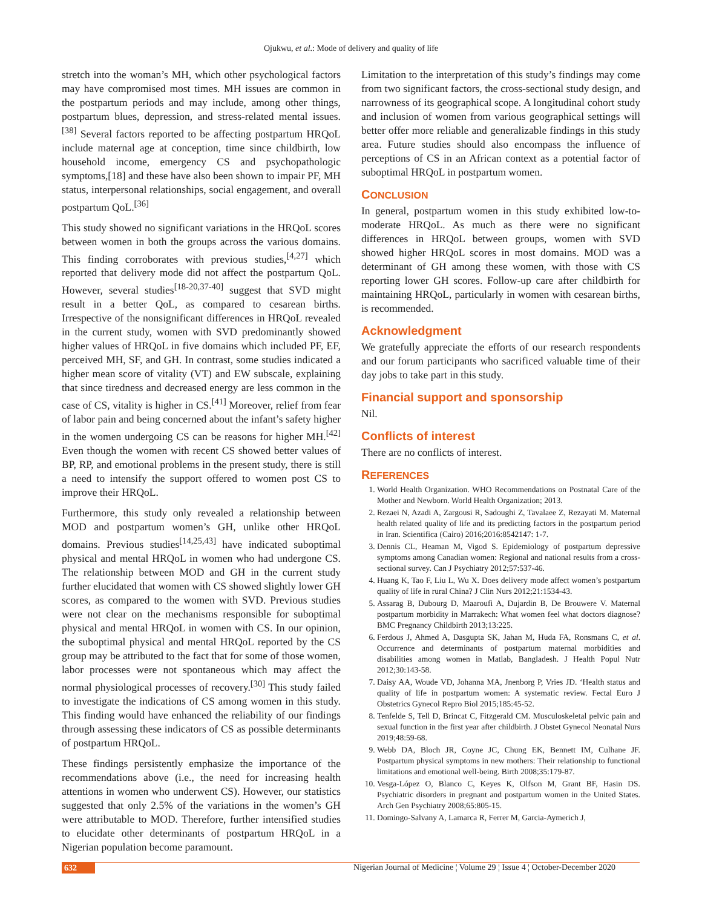Ojukwu, et al.: Mode of delivery and quality of life
stretch into the woman’s MH, which other psychological factors may have compromised most times. MH issues are common in the postpartum periods and may include, among other things, postpartum blues, depression, and stress-related mental issues.<sup>[38]</sup> Several factors reported to be affecting postpartum HRQoL include maternal age at conception, time since childbirth, low household income, emergency CS and psychopathologic symptoms,[18] and these have also been shown to impair PF, MH status, interpersonal relationships, social engagement, and overall postpartum QoL.<sup>[36]</sup>
This study showed no significant variations in the HRQoL scores between women in both the groups across the various domains. This finding corroborates with previous studies,<sup>[4,27]</sup> which reported that delivery mode did not affect the postpartum QoL. However, several studies<sup>[18-20,37-40]</sup> suggest that SVD might result in a better QoL, as compared to cesarean births. Irrespective of the nonsignificant differences in HRQoL revealed in the current study, women with SVD predominantly showed higher values of HRQoL in five domains which included PF, EF, perceived MH, SF, and GH. In contrast, some studies indicated a higher mean score of vitality (VT) and EW subscale, explaining that since tiredness and decreased energy are less common in the case of CS, vitality is higher in CS.<sup>[41]</sup> Moreover, relief from fear of labor pain and being concerned about the infant’s safety higher in the women undergoing CS can be reasons for higher MH.<sup>[42]</sup> Even though the women with recent CS showed better values of BP, RP, and emotional problems in the present study, there is still a need to intensify the support offered to women post CS to improve their HRQoL.
Furthermore, this study only revealed a relationship between MOD and postpartum women’s GH, unlike other HRQoL domains. Previous studies<sup>[14,25,43]</sup> have indicated suboptimal physical and mental HRQoL in women who had undergone CS. The relationship between MOD and GH in the current study further elucidated that women with CS showed slightly lower GH scores, as compared to the women with SVD. Previous studies were not clear on the mechanisms responsible for suboptimal physical and mental HRQoL in women with CS. In our opinion, the suboptimal physical and mental HRQoL reported by the CS group may be attributed to the fact that for some of those women, labor processes were not spontaneous which may affect the normal physiological processes of recovery.<sup>[30]</sup> This study failed to investigate the indications of CS among women in this study. This finding would have enhanced the reliability of our findings through assessing these indicators of CS as possible determinants of postpartum HRQoL.
These findings persistently emphasize the importance of the recommendations above (i.e., the need for increasing health attentions in women who underwent CS). However, our statistics suggested that only 2.5% of the variations in the women’s GH were attributable to MOD. Therefore, further intensified studies to elucidate other determinants of postpartum HRQoL in a Nigerian population become paramount.
Limitation to the interpretation of this study’s findings may come from two significant factors, the cross-sectional study design, and narrowness of its geographical scope. A longitudinal cohort study and inclusion of women from various geographical settings will better offer more reliable and generalizable findings in this study area. Future studies should also encompass the influence of perceptions of CS in an African context as a potential factor of suboptimal HRQoL in postpartum women.
CONCLUSION
In general, postpartum women in this study exhibited low-to-moderate HRQoL. As much as there were no significant differences in HRQoL between groups, women with SVD showed higher HRQoL scores in most domains. MOD was a determinant of GH among these women, with those with CS reporting lower GH scores. Follow-up care after childbirth for maintaining HRQoL, particularly in women with cesarean births, is recommended.
Acknowledgment
We gratefully appreciate the efforts of our research respondents and our forum participants who sacrificed valuable time of their day jobs to take part in this study.
Financial support and sponsorship
Nil.
Conflicts of interest
There are no conflicts of interest.
REFERENCES
1. World Health Organization. WHO Recommendations on Postnatal Care of the Mother and Newborn. World Health Organization; 2013.
2. Rezaei N, Azadi A, Zargousi R, Sadoughi Z, Tavalaee Z, Rezayati M. Maternal health related quality of life and its predicting factors in the postpartum period in Iran. Scientifica (Cairo) 2016;2016:8542147: 1-7.
3. Dennis CL, Heaman M, Vigod S. Epidemiology of postpartum depressive symptoms among Canadian women: Regional and national results from a cross-sectional survey. Can J Psychiatry 2012;57:537-46.
4. Huang K, Tao F, Liu L, Wu X. Does delivery mode affect women’s postpartum quality of life in rural China? J Clin Nurs 2012;21:1534-43.
5. Assarag B, Dubourg D, Maaroufi A, Dujardin B, De Brouwere V. Maternal postpartum morbidity in Marrakech: What women feel what doctors diagnose? BMC Pregnancy Childbirth 2013;13:225.
6. Ferdous J, Ahmed A, Dasgupta SK, Jahan M, Huda FA, Ronsmans C, et al. Occurrence and determinants of postpartum maternal morbidities and disabilities among women in Matlab, Bangladesh. J Health Popul Nutr 2012;30:143-58.
7. Daisy AA, Woude VD, Johanna MA, Jnenborg P, Vries JD. ‘Health status and quality of life in postpartum women: A systematic review. Fectal Euro J Obstetrics Gynecol Repro Biol 2015;185:45-52.
8. Tenfelde S, Tell D, Brincat C, Fitzgerald CM. Musculoskeletal pelvic pain and sexual function in the first year after childbirth. J Obstet Gynecol Neonatal Nurs 2019;48:59-68.
9. Webb DA, Bloch JR, Coyne JC, Chung EK, Bennett IM, Culhane JF. Postpartum physical symptoms in new mothers: Their relationship to functional limitations and emotional well-being. Birth 2008;35:179-87.
10. Vesga-López O, Blanco C, Keyes K, Olfson M, Grant BF, Hasin DS. Psychiatric disorders in pregnant and postpartum women in the United States. Arch Gen Psychiatry 2008;65:805-15.
11. Domingo-Salvany A, Lamarca R, Ferrer M, Garcia-Aymerich J,
632 Nigerian Journal of Medicine ¦ Volume 29 ¦ Issue 4 ¦ October-December 2020